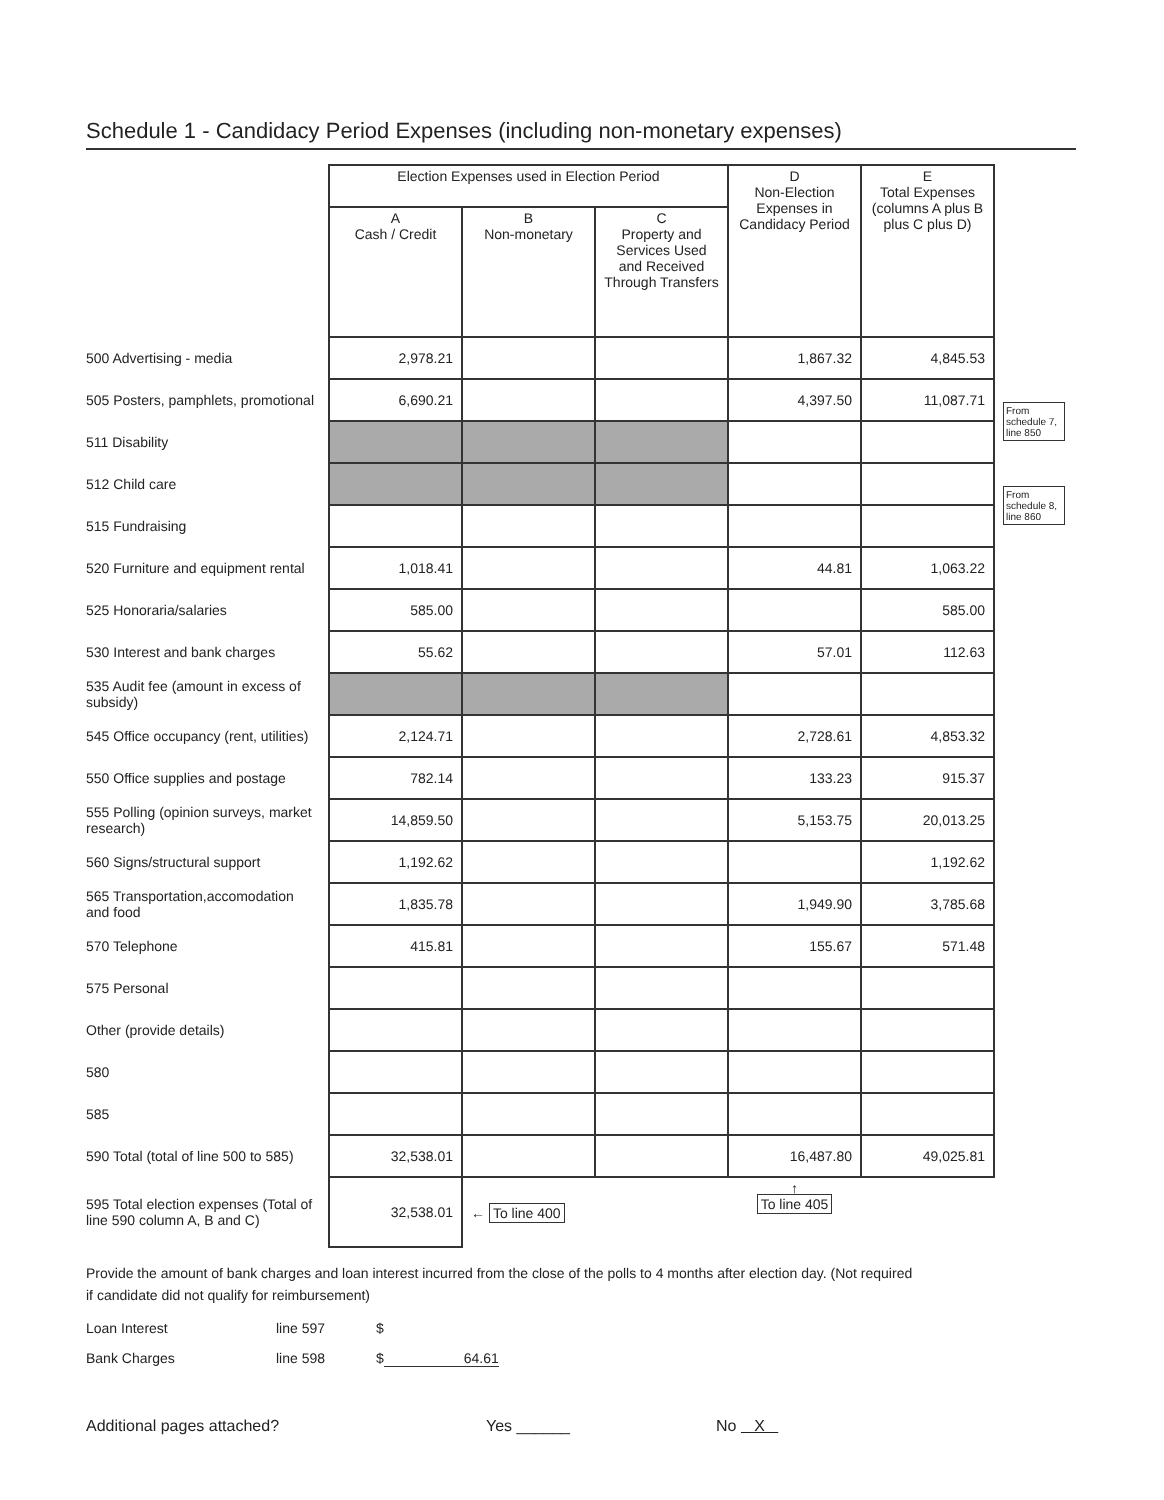Schedule 1 - Candidacy Period Expenses (including non-monetary expenses)
| | Election Expenses used in Election Period | | | D Non-Election Expenses in Candidacy Period | E Total Expenses (columns A plus B plus C plus D) | |
| | A Cash / Credit | B Non-monetary | C Property and Services Used and Received Through Transfers | | | |
| 500 Advertising - media | 2,978.21 | | | 1,867.32 | 4,845.53 | |
| 505 Posters, pamphlets, promotional | 6,690.21 | | | 4,397.50 | 11,087.71 | From schedule 7, line 850 |
| 511 Disability | | | | | | |
| 512 Child care | | | | | | From schedule 8, line 860 |
| 515 Fundraising | | | | | | |
| 520 Furniture and equipment rental | 1,018.41 | | | 44.81 | 1,063.22 | |
| 525 Honoraria/salaries | 585.00 | | | | 585.00 | |
| 530 Interest and bank charges | 55.62 | | | 57.01 | 112.63 | |
| 535 Audit fee (amount in excess of subsidy) | | | | | | |
| 545 Office occupancy (rent, utilities) | 2,124.71 | | | 2,728.61 | 4,853.32 | |
| 550 Office supplies and postage | 782.14 | | | 133.23 | 915.37 | |
| 555 Polling (opinion surveys, market research) | 14,859.50 | | | 5,153.75 | 20,013.25 | |
| 560 Signs/structural support | 1,192.62 | | | | 1,192.62 | |
| 565 Transportation,accomodation and food | 1,835.78 | | | 1,949.90 | 3,785.68 | |
| 570 Telephone | 415.81 | | | 155.67 | 571.48 | |
| 575 Personal | | | | | | |
| Other (provide details) | | | | | | |
| 580 | | | | | | |
| 585 | | | | | | |
| 590 Total (total of line 500 to 585) | 32,538.01 | | | 16,487.80 | 49,025.81 | |
| 595 Total election expenses (Total of line 590 column A, B and C) | 32,538.01 | ← To line 400 | | ↑ To line 405 | | |
Provide the amount of bank charges and loan interest incurred from the close of the polls to 4 months after election day. (Not required if candidate did not qualify for reimbursement)
Loan Interest line 597 $
Bank Charges line 598 $ 64.61
Additional pages attached? Yes ______ No X